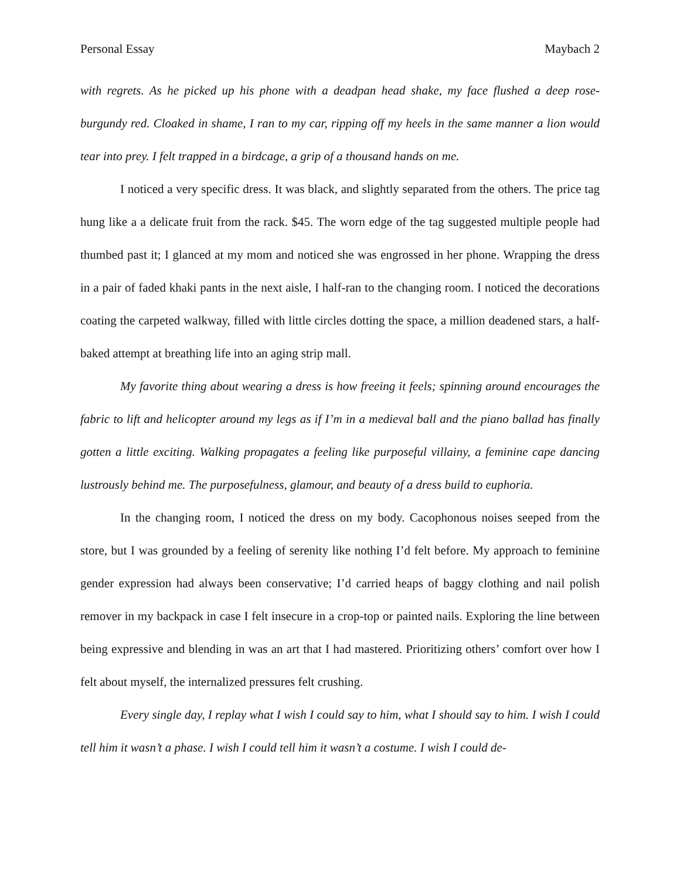Personal Essay Maybach 2
with regrets. As he picked up his phone with a deadpan head shake, my face flushed a deep rose-burgundy red. Cloaked in shame, I ran to my car, ripping off my heels in the same manner a lion would tear into prey. I felt trapped in a birdcage, a grip of a thousand hands on me.
I noticed a very specific dress. It was black, and slightly separated from the others. The price tag hung like a a delicate fruit from the rack. $45. The worn edge of the tag suggested multiple people had thumbed past it; I glanced at my mom and noticed she was engrossed in her phone. Wrapping the dress in a pair of faded khaki pants in the next aisle, I half-ran to the changing room. I noticed the decorations coating the carpeted walkway, filled with little circles dotting the space, a million deadened stars, a half-baked attempt at breathing life into an aging strip mall.
My favorite thing about wearing a dress is how freeing it feels; spinning around encourages the fabric to lift and helicopter around my legs as if I’m in a medieval ball and the piano ballad has finally gotten a little exciting. Walking propagates a feeling like purposeful villainy, a feminine cape dancing lustrously behind me. The purposefulness, glamour, and beauty of a dress build to euphoria.
In the changing room, I noticed the dress on my body. Cacophonous noises seeped from the store, but I was grounded by a feeling of serenity like nothing I’d felt before. My approach to feminine gender expression had always been conservative; I’d carried heaps of baggy clothing and nail polish remover in my backpack in case I felt insecure in a crop-top or painted nails. Exploring the line between being expressive and blending in was an art that I had mastered. Prioritizing others’ comfort over how I felt about myself, the internalized pressures felt crushing.
Every single day, I replay what I wish I could say to him, what I should say to him. I wish I could tell him it wasn’t a phase. I wish I could tell him it wasn’t a costume. I wish I could de-